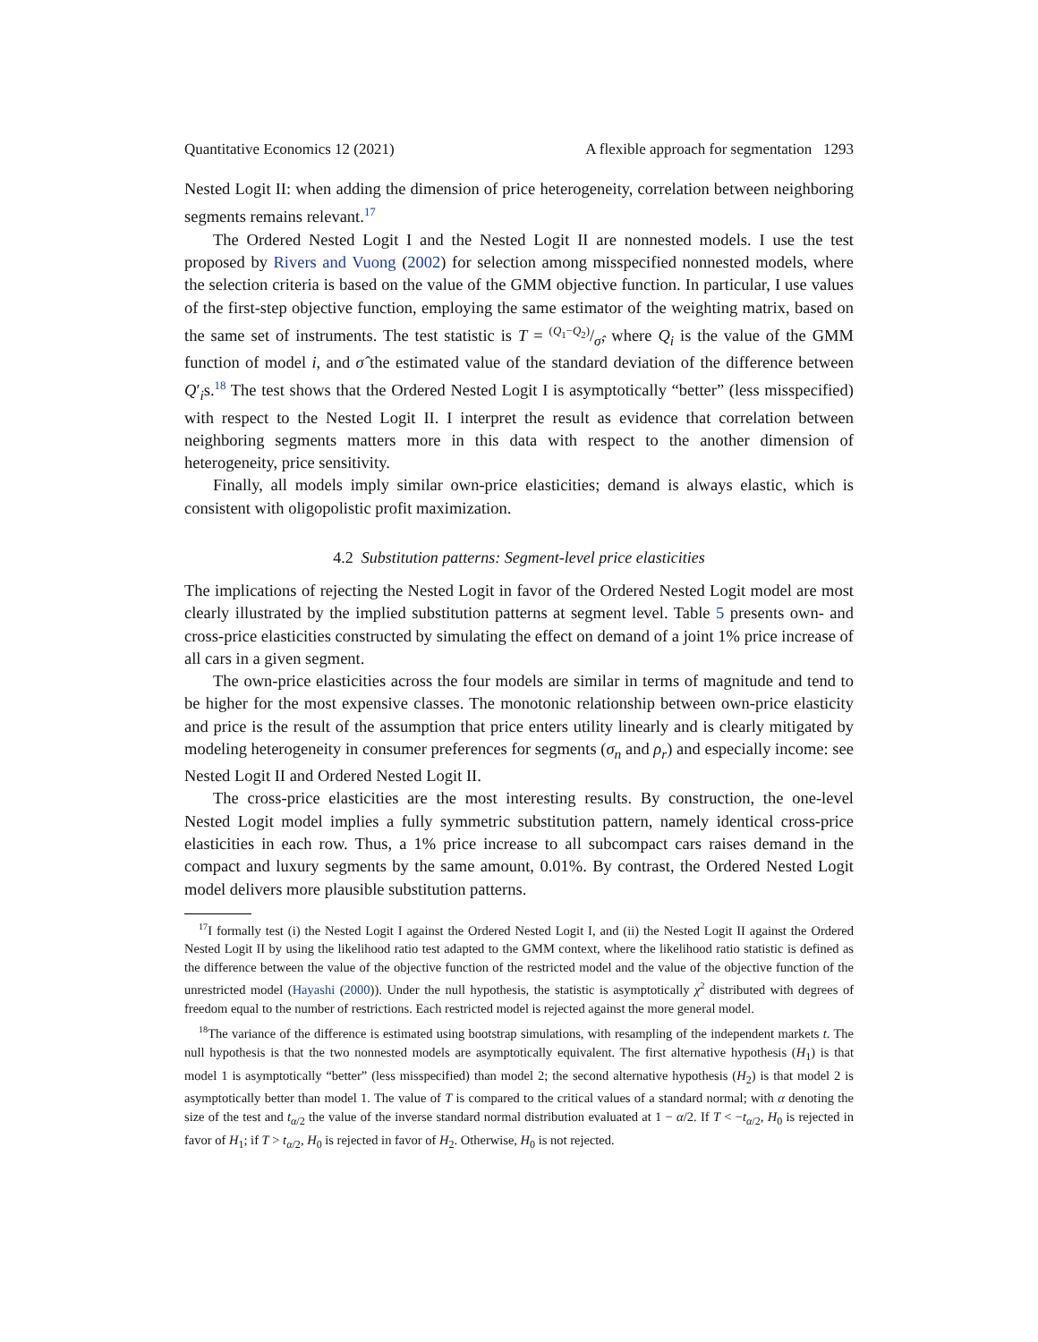Quantitative Economics 12 (2021) A flexible approach for segmentation 1293
Nested Logit II: when adding the dimension of price heterogeneity, correlation between neighboring segments remains relevant.<sup>17</sup>
The Ordered Nested Logit I and the Nested Logit II are nonnested models. I use the test proposed by Rivers and Vuong (2002) for selection among misspecified nonnested models, where the selection criteria is based on the value of the GMM objective function. In particular, I use values of the first-step objective function, employing the same estimator of the weighting matrix, based on the same set of instruments. The test statistic is T = (Q<sub>1</sub>−Q<sub>2</sub>)/σ̂, where Q<sub>i</sub> is the value of the GMM function of model i, and σ̂ the estimated value of the standard deviation of the difference between Q′<sub>i</sub>s.<sup>18</sup> The test shows that the Ordered Nested Logit I is asymptotically “better” (less misspecified) with respect to the Nested Logit II. I interpret the result as evidence that correlation between neighboring segments matters more in this data with respect to the another dimension of heterogeneity, price sensitivity.
Finally, all models imply similar own-price elasticities; demand is always elastic, which is consistent with oligopolistic profit maximization.
4.2 Substitution patterns: Segment-level price elasticities
The implications of rejecting the Nested Logit in favor of the Ordered Nested Logit model are most clearly illustrated by the implied substitution patterns at segment level. Table 5 presents own- and cross-price elasticities constructed by simulating the effect on demand of a joint 1% price increase of all cars in a given segment.
The own-price elasticities across the four models are similar in terms of magnitude and tend to be higher for the most expensive classes. The monotonic relationship between own-price elasticity and price is the result of the assumption that price enters utility linearly and is clearly mitigated by modeling heterogeneity in consumer preferences for segments (σ<sub>n</sub> and ρ<sub>r</sub>) and especially income: see Nested Logit II and Ordered Nested Logit II.
The cross-price elasticities are the most interesting results. By construction, the one-level Nested Logit model implies a fully symmetric substitution pattern, namely identical cross-price elasticities in each row. Thus, a 1% price increase to all subcompact cars raises demand in the compact and luxury segments by the same amount, 0.01%. By contrast, the Ordered Nested Logit model delivers more plausible substitution patterns.
<sup>17</sup> I formally test (i) the Nested Logit I against the Ordered Nested Logit I, and (ii) the Nested Logit II against the Ordered Nested Logit II by using the likelihood ratio test adapted to the GMM context, where the likelihood ratio statistic is defined as the difference between the value of the objective function of the restricted model and the value of the objective function of the unrestricted model (Hayashi (2000)). Under the null hypothesis, the statistic is asymptotically χ<sup>2</sup> distributed with degrees of freedom equal to the number of restrictions. Each restricted model is rejected against the more general model.
<sup>18</sup> The variance of the difference is estimated using bootstrap simulations, with resampling of the independent markets t. The null hypothesis is that the two nonnested models are asymptotically equivalent. The first alternative hypothesis (H<sub>1</sub>) is that model 1 is asymptotically “better” (less misspecified) than model 2; the second alternative hypothesis (H<sub>2</sub>) is that model 2 is asymptotically better than model 1. The value of T is compared to the critical values of a standard normal; with α denoting the size of the test and t<sub>α/2</sub> the value of the inverse standard normal distribution evaluated at 1 − α/2. If T < −t<sub>α/2</sub>, H<sub>0</sub> is rejected in favor of H<sub>1</sub>; if T > t<sub>α/2</sub>, H<sub>0</sub> is rejected in favor of H<sub>2</sub>. Otherwise, H<sub>0</sub> is not rejected.